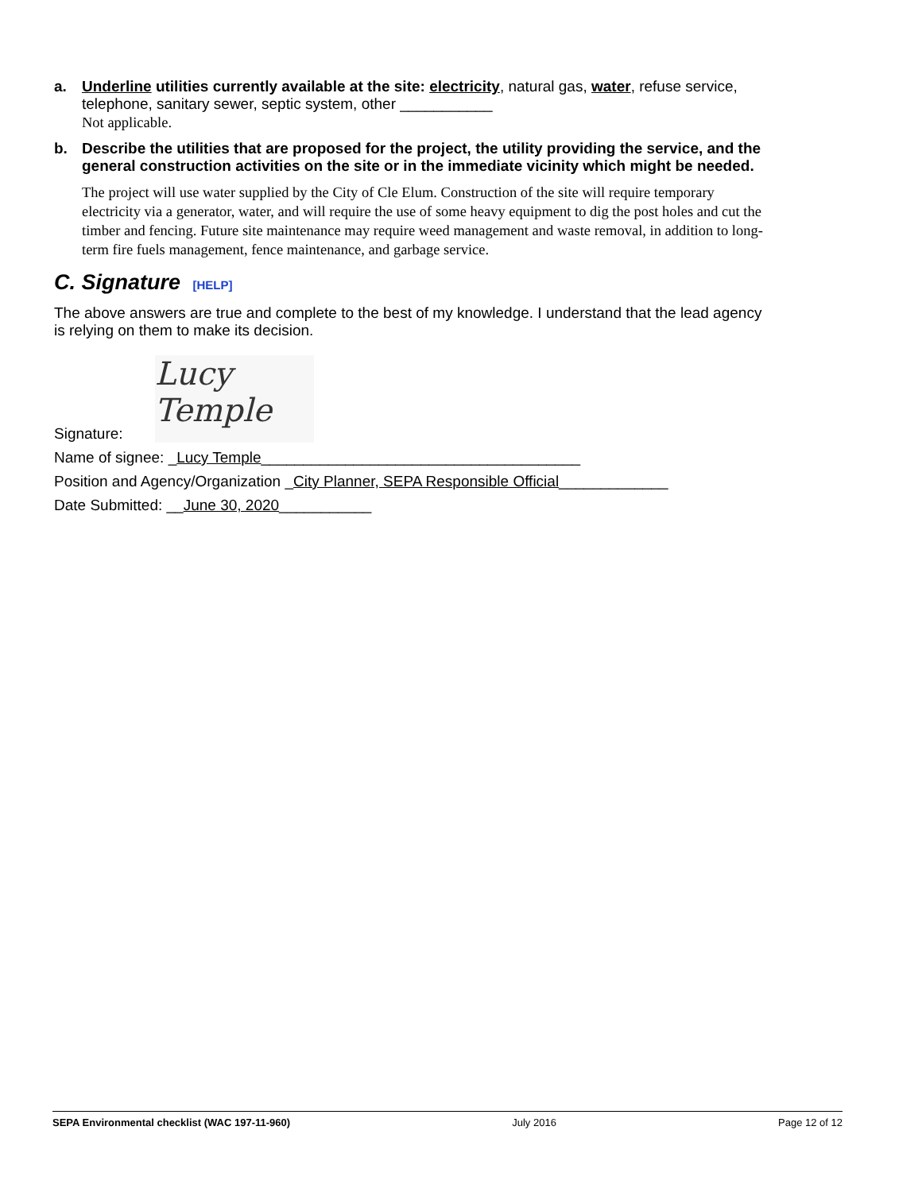a. Underline utilities currently available at the site: electricity, natural gas, water, refuse service, telephone, sanitary sewer, septic system, other ___________
Not applicable.
b. Describe the utilities that are proposed for the project, the utility providing the service, and the general construction activities on the site or in the immediate vicinity which might be needed.
The project will use water supplied by the City of Cle Elum. Construction of the site will require temporary electricity via a generator, water, and will require the use of some heavy equipment to dig the post holes and cut the timber and fencing. Future site maintenance may require weed management and waste removal, in addition to long-term fire fuels management, fence maintenance, and garbage service.
C. Signature [HELP]
The above answers are true and complete to the best of my knowledge. I understand that the lead agency is relying on them to make its decision.
Signature:
Lucy Temple
Name of signee: _Lucy Temple______________________________________
Position and Agency/Organization _City Planner, SEPA Responsible Official_____________
Date Submitted: __June 30, 2020___________
SEPA Environmental checklist (WAC 197-11-960) July 2016 Page 12 of 12